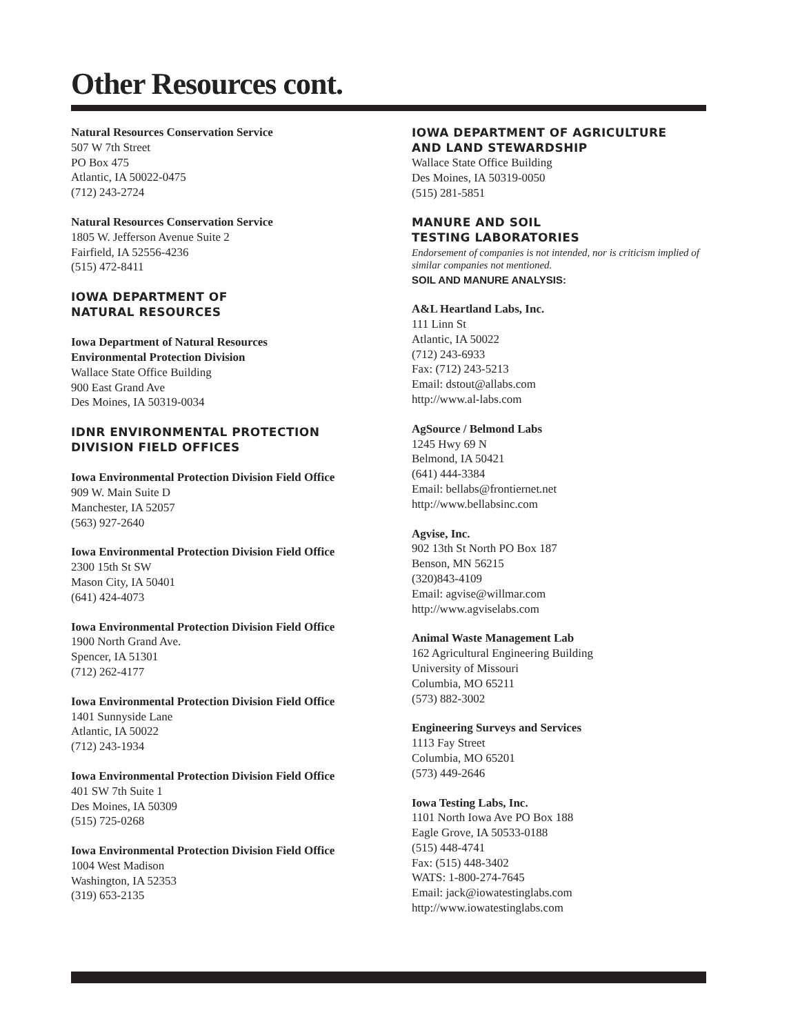Other Resources cont.
Natural Resources Conservation Service
507 W 7th Street
PO Box 475
Atlantic, IA 50022-0475
(712) 243-2724
Natural Resources Conservation Service
1805 W. Jefferson Avenue Suite 2
Fairfield, IA 52556-4236
(515) 472-8411
IOWA DEPARTMENT OF
NATURAL RESOURCES
Iowa Department of Natural Resources
Environmental Protection Division
Wallace State Office Building
900 East Grand Ave
Des Moines, IA 50319-0034
IDNR ENVIRONMENTAL PROTECTION
DIVISION FIELD OFFICES
Iowa Environmental Protection Division Field Office
909 W. Main Suite D
Manchester, IA 52057
(563) 927-2640
Iowa Environmental Protection Division Field Office
2300 15th St SW
Mason City, IA 50401
(641) 424-4073
Iowa Environmental Protection Division Field Office
1900 North Grand Ave.
Spencer, IA 51301
(712) 262-4177
Iowa Environmental Protection Division Field Office
1401 Sunnyside Lane
Atlantic, IA 50022
(712) 243-1934
Iowa Environmental Protection Division Field Office
401 SW 7th Suite 1
Des Moines, IA 50309
(515) 725-0268
Iowa Environmental Protection Division Field Office
1004 West Madison
Washington, IA 52353
(319) 653-2135
IOWA DEPARTMENT OF AGRICULTURE
AND LAND STEWARDSHIP
Wallace State Office Building
Des Moines, IA 50319-0050
(515) 281-5851
MANURE AND SOIL
TESTING LABORATORIES
Endorsement of companies is not intended, nor is criticism implied of similar companies not mentioned.
SOIL AND MANURE ANALYSIS:
A&L Heartland Labs, Inc.
111 Linn St
Atlantic, IA 50022
(712) 243-6933
Fax: (712) 243-5213
Email: dstout@allabs.com
http://www.al-labs.com
AgSource / Belmond Labs
1245 Hwy 69 N
Belmond, IA 50421
(641) 444-3384
Email: bellabs@frontiernet.net
http://www.bellabsinc.com
Agvise, Inc.
902 13th St North PO Box 187
Benson, MN 56215
(320)843-4109
Email: agvise@willmar.com
http://www.agviselabs.com
Animal Waste Management Lab
162 Agricultural Engineering Building
University of Missouri
Columbia, MO 65211
(573) 882-3002
Engineering Surveys and Services
1113 Fay Street
Columbia, MO 65201
(573) 449-2646
Iowa Testing Labs, Inc.
1101 North Iowa Ave PO Box 188
Eagle Grove, IA 50533-0188
(515) 448-4741
Fax: (515) 448-3402
WATS: 1-800-274-7645
Email: jack@iowatestinglabs.com
http://www.iowatestinglabs.com